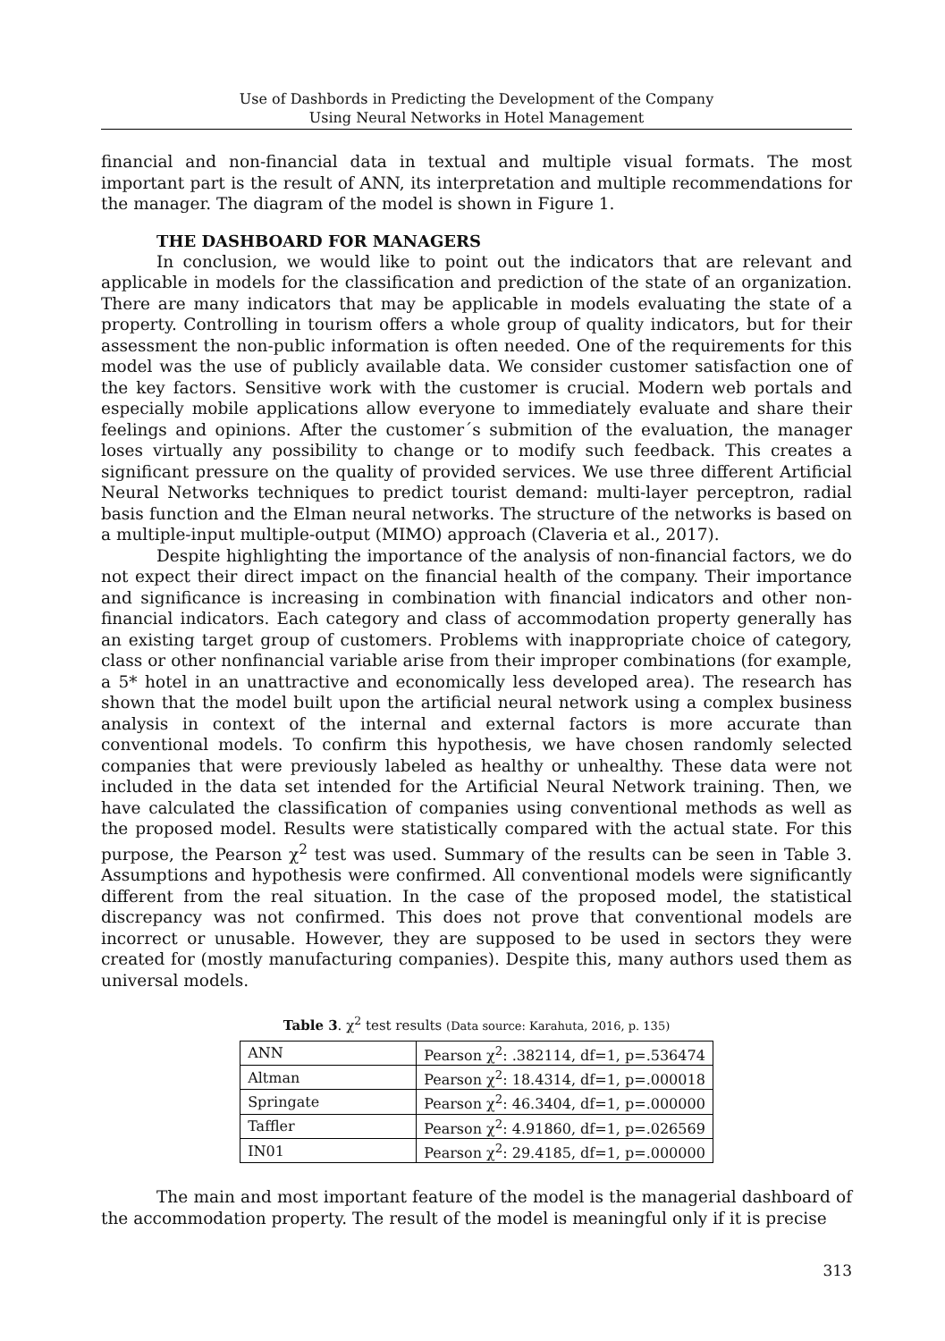Use of Dashbords in Predicting the Development of the Company
Using Neural Networks in Hotel Management
financial and non-financial data in textual and multiple visual formats. The most important part is the result of ANN, its interpretation and multiple recommendations for the manager. The diagram of the model is shown in Figure 1.
THE DASHBOARD FOR MANAGERS
In conclusion, we would like to point out the indicators that are relevant and applicable in models for the classification and prediction of the state of an organization. There are many indicators that may be applicable in models evaluating the state of a property. Controlling in tourism offers a whole group of quality indicators, but for their assessment the non-public information is often needed. One of the requirements for this model was the use of publicly available data. We consider customer satisfaction one of the key factors. Sensitive work with the customer is crucial. Modern web portals and especially mobile applications allow everyone to immediately evaluate and share their feelings and opinions. After the customer´s submition of the evaluation, the manager loses virtually any possibility to change or to modify such feedback. This creates a significant pressure on the quality of provided services. We use three different Artificial Neural Networks techniques to predict tourist demand: multi-layer perceptron, radial basis function and the Elman neural networks. The structure of the networks is based on a multiple-input multiple-output (MIMO) approach (Claveria et al., 2017).
Despite highlighting the importance of the analysis of non-financial factors, we do not expect their direct impact on the financial health of the company. Their importance and significance is increasing in combination with financial indicators and other non-financial indicators. Each category and class of accommodation property generally has an existing target group of customers. Problems with inappropriate choice of category, class or other nonfinancial variable arise from their improper combinations (for example, a 5* hotel in an unattractive and economically less developed area). The research has shown that the model built upon the artificial neural network using a complex business analysis in context of the internal and external factors is more accurate than conventional models. To confirm this hypothesis, we have chosen randomly selected companies that were previously labeled as healthy or unhealthy. These data were not included in the data set intended for the Artificial Neural Network training. Then, we have calculated the classification of companies using conventional methods as well as the proposed model. Results were statistically compared with the actual state. For this purpose, the Pearson χ<sup>2</sup> test was used. Summary of the results can be seen in Table 3. Assumptions and hypothesis were confirmed. All conventional models were significantly different from the real situation. In the case of the proposed model, the statistical discrepancy was not confirmed. This does not prove that conventional models are incorrect or unusable. However, they are supposed to be used in sectors they were created for (mostly manufacturing companies). Despite this, many authors used them as universal models.
Table 3. χ<sup>2</sup> test results (Data source: Karahuta, 2016, p. 135)
| ANN | Pearson χ<sup>2</sup>: .382114, df=1, p=.536474 |
| Altman | Pearson χ<sup>2</sup>: 18.4314, df=1, p=.000018 |
| Springate | Pearson χ<sup>2</sup>: 46.3404, df=1, p=.000000 |
| Taffler | Pearson χ<sup>2</sup>: 4.91860, df=1, p=.026569 |
| IN01 | Pearson χ<sup>2</sup>: 29.4185, df=1, p=.000000 |
The main and most important feature of the model is the managerial dashboard of the accommodation property. The result of the model is meaningful only if it is precise
313